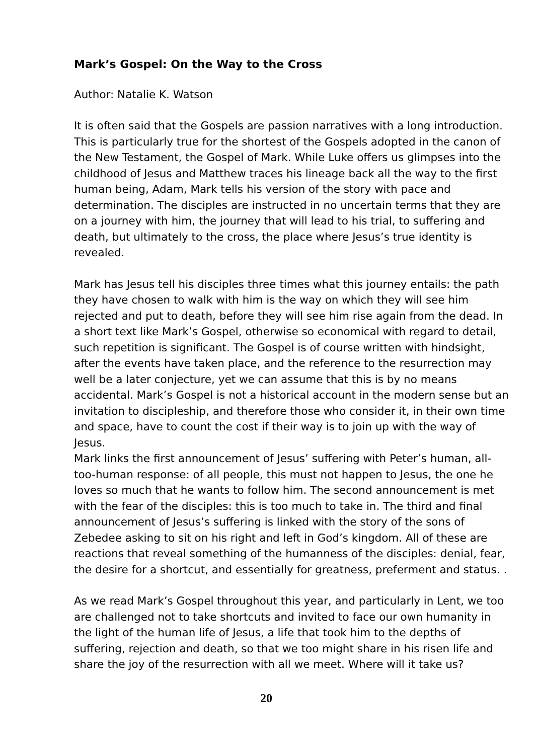Mark’s Gospel: On the Way to the Cross
Author: Natalie K. Watson
It is often said that the Gospels are passion narratives with a long introduction. This is particularly true for the shortest of the Gospels adopted in the canon of the New Testament, the Gospel of Mark. While Luke offers us glimpses into the childhood of Jesus and Matthew traces his lineage back all the way to the first human being, Adam, Mark tells his version of the story with pace and determination. The disciples are instructed in no uncertain terms that they are on a journey with him, the journey that will lead to his trial, to suffering and death, but ultimately to the cross, the place where Jesus’s true identity is revealed.
Mark has Jesus tell his disciples three times what this journey entails: the path they have chosen to walk with him is the way on which they will see him rejected and put to death, before they will see him rise again from the dead. In a short text like Mark’s Gospel, otherwise so economical with regard to detail, such repetition is significant. The Gospel is of course written with hindsight, after the events have taken place, and the reference to the resurrection may well be a later conjecture, yet we can assume that this is by no means accidental. Mark’s Gospel is not a historical account in the modern sense but an invitation to discipleship, and therefore those who consider it, in their own time and space, have to count the cost if their way is to join up with the way of Jesus.
Mark links the first announcement of Jesus’ suffering with Peter’s human, all-too-human response: of all people, this must not happen to Jesus, the one he loves so much that he wants to follow him. The second announcement is met with the fear of the disciples: this is too much to take in. The third and final announcement of Jesus’s suffering is linked with the story of the sons of Zebedee asking to sit on his right and left in God’s kingdom. All of these are reactions that reveal something of the humanness of the disciples: denial, fear, the desire for a shortcut, and essentially for greatness, preferment and status. .
As we read Mark’s Gospel throughout this year, and particularly in Lent, we too are challenged not to take shortcuts and invited to face our own humanity in the light of the human life of Jesus, a life that took him to the depths of suffering, rejection and death, so that we too might share in his risen life and share the joy of the resurrection with all we meet. Where will it take us?
20